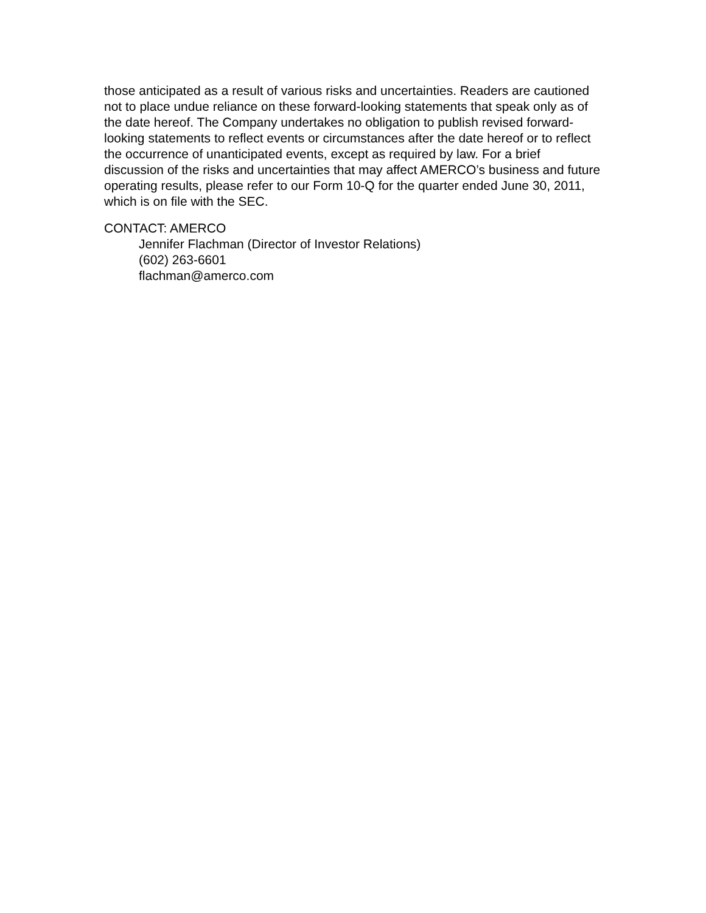those anticipated as a result of various risks and uncertainties. Readers are cautioned not to place undue reliance on these forward-looking statements that speak only as of the date hereof. The Company undertakes no obligation to publish revised forward-looking statements to reflect events or circumstances after the date hereof or to reflect the occurrence of unanticipated events, except as required by law. For a brief discussion of the risks and uncertainties that may affect AMERCO’s business and future operating results, please refer to our Form 10-Q for the quarter ended June 30, 2011, which is on file with the SEC.
CONTACT: AMERCO
Jennifer Flachman (Director of Investor Relations)
(602) 263-6601
flachman@amerco.com